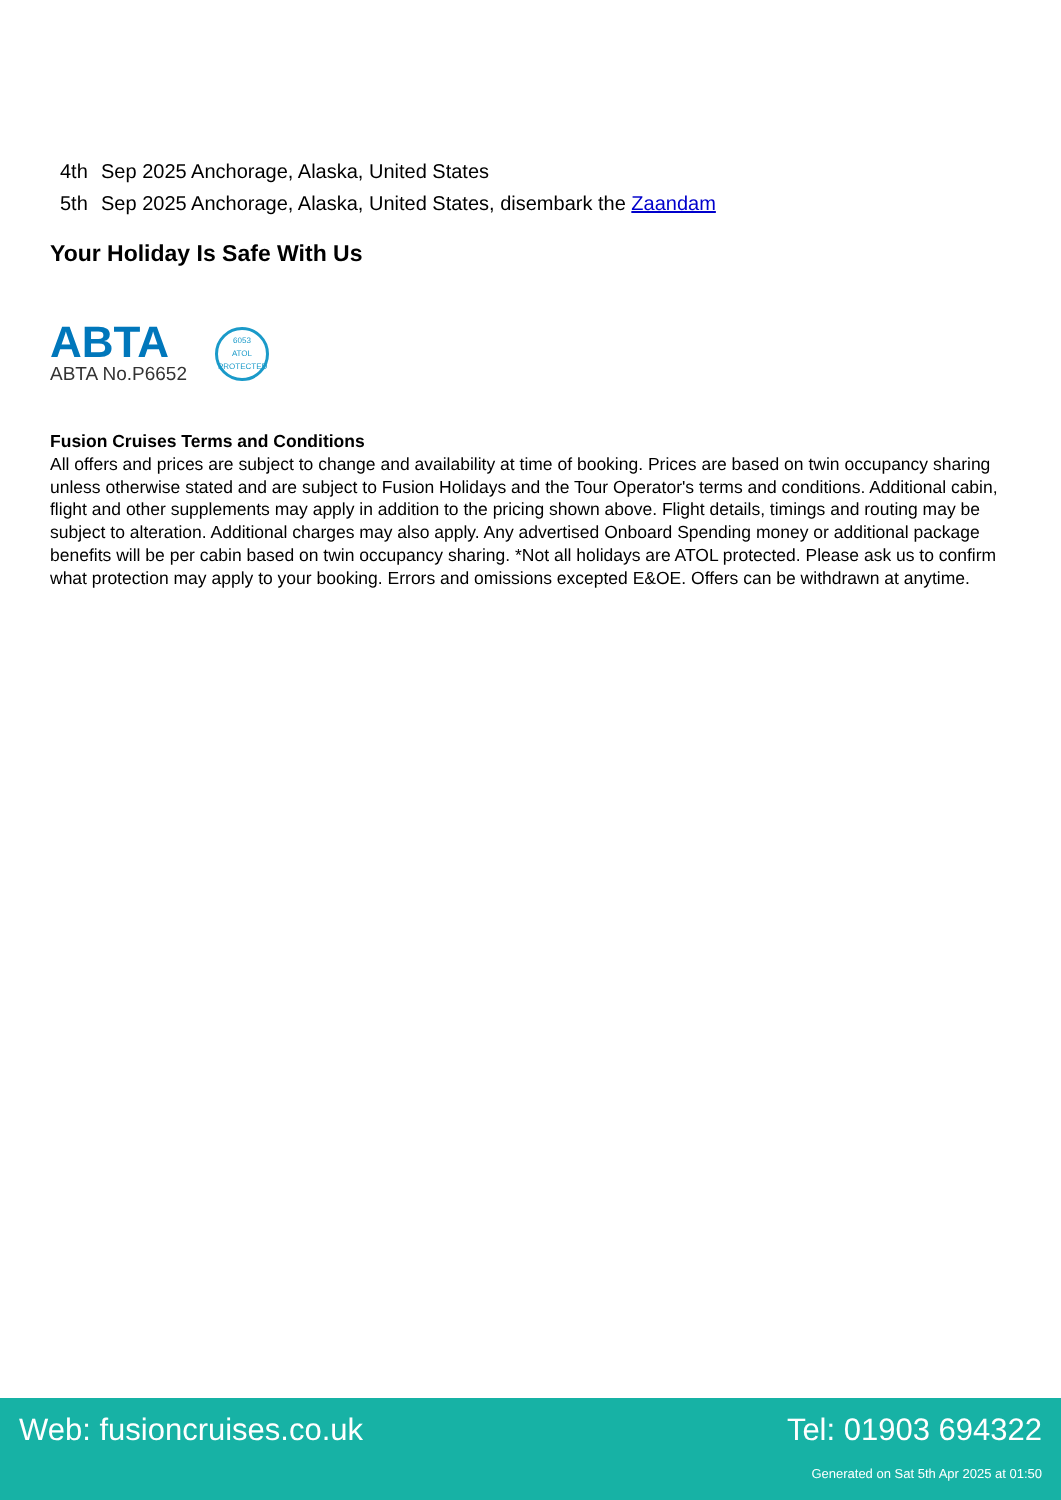4th Sep 2025 Anchorage, Alaska, United States
5th Sep 2025 Anchorage, Alaska, United States, disembark the Zaandam
Your Holiday Is Safe With Us
ABTA
ABTA No.P6652
6053
ATOL
PROTECTED
Fusion Cruises Terms and Conditions
All offers and prices are subject to change and availability at time of booking. Prices are based on twin occupancy sharing unless otherwise stated and are subject to Fusion Holidays and the Tour Operator's terms and conditions. Additional cabin, flight and other supplements may apply in addition to the pricing shown above. Flight details, timings and routing may be subject to alteration. Additional charges may also apply. Any advertised Onboard Spending money or additional package benefits will be per cabin based on twin occupancy sharing. *Not all holidays are ATOL protected. Please ask us to confirm what protection may apply to your booking. Errors and omissions excepted E&OE. Offers can be withdrawn at anytime.
Web: fusioncruises.co.uk Tel: 01903 694322
Generated on Sat 5th Apr 2025 at 01:50